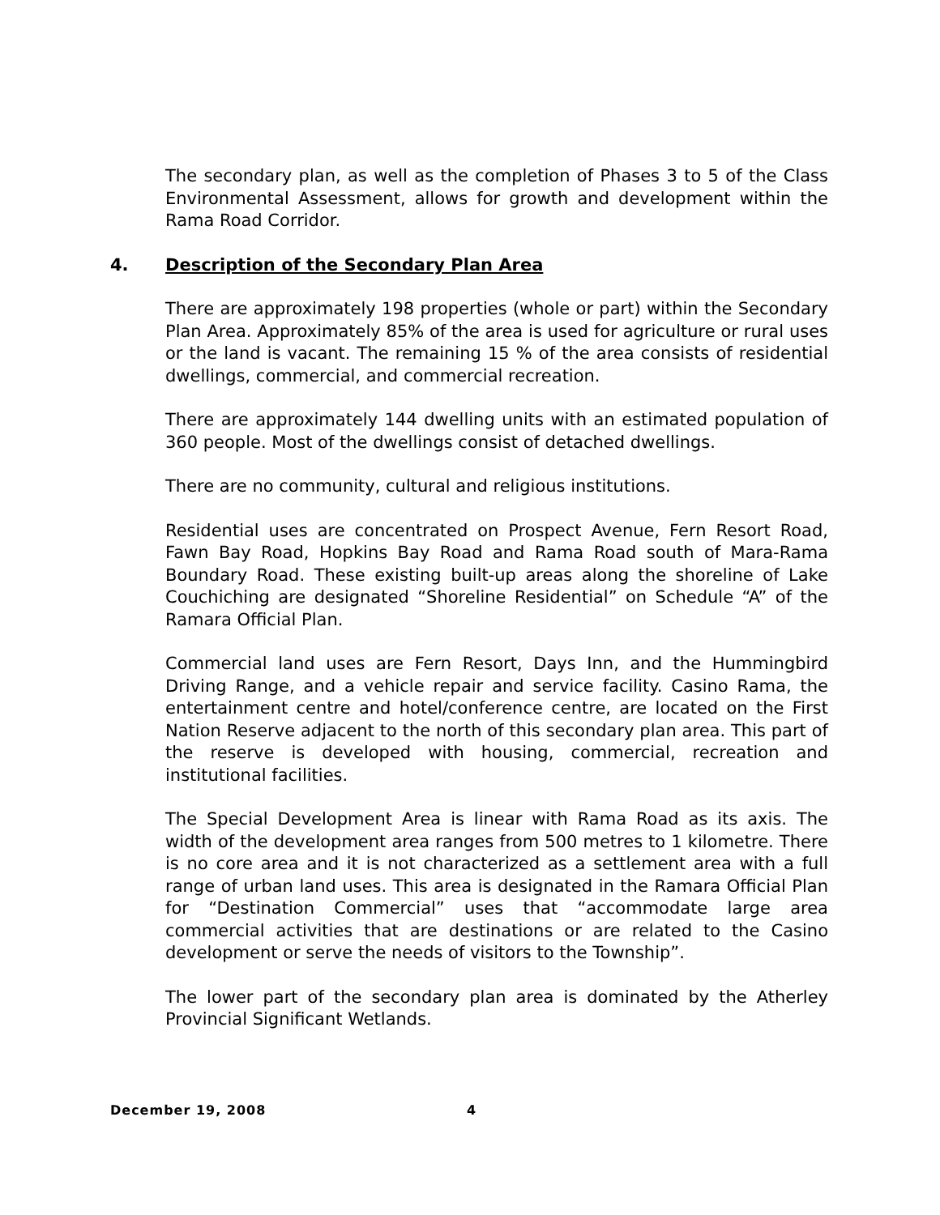The secondary plan, as well as the completion of Phases 3 to 5 of the Class Environmental Assessment, allows for growth and development within the Rama Road Corridor.
4. Description of the Secondary Plan Area
There are approximately 198 properties (whole or part) within the Secondary Plan Area. Approximately 85% of the area is used for agriculture or rural uses or the land is vacant. The remaining 15 % of the area consists of residential dwellings, commercial, and commercial recreation.
There are approximately 144 dwelling units with an estimated population of 360 people. Most of the dwellings consist of detached dwellings.
There are no community, cultural and religious institutions.
Residential uses are concentrated on Prospect Avenue, Fern Resort Road, Fawn Bay Road, Hopkins Bay Road and Rama Road south of Mara-Rama Boundary Road. These existing built-up areas along the shoreline of Lake Couchiching are designated “Shoreline Residential” on Schedule “A” of the Ramara Official Plan.
Commercial land uses are Fern Resort, Days Inn, and the Hummingbird Driving Range, and a vehicle repair and service facility. Casino Rama, the entertainment centre and hotel/conference centre, are located on the First Nation Reserve adjacent to the north of this secondary plan area. This part of the reserve is developed with housing, commercial, recreation and institutional facilities.
The Special Development Area is linear with Rama Road as its axis. The width of the development area ranges from 500 metres to 1 kilometre. There is no core area and it is not characterized as a settlement area with a full range of urban land uses. This area is designated in the Ramara Official Plan for “Destination Commercial” uses that “accommodate large area commercial activities that are destinations or are related to the Casino development or serve the needs of visitors to the Township”.
The lower part of the secondary plan area is dominated by the Atherley Provincial Significant Wetlands.
December 19, 2008 4